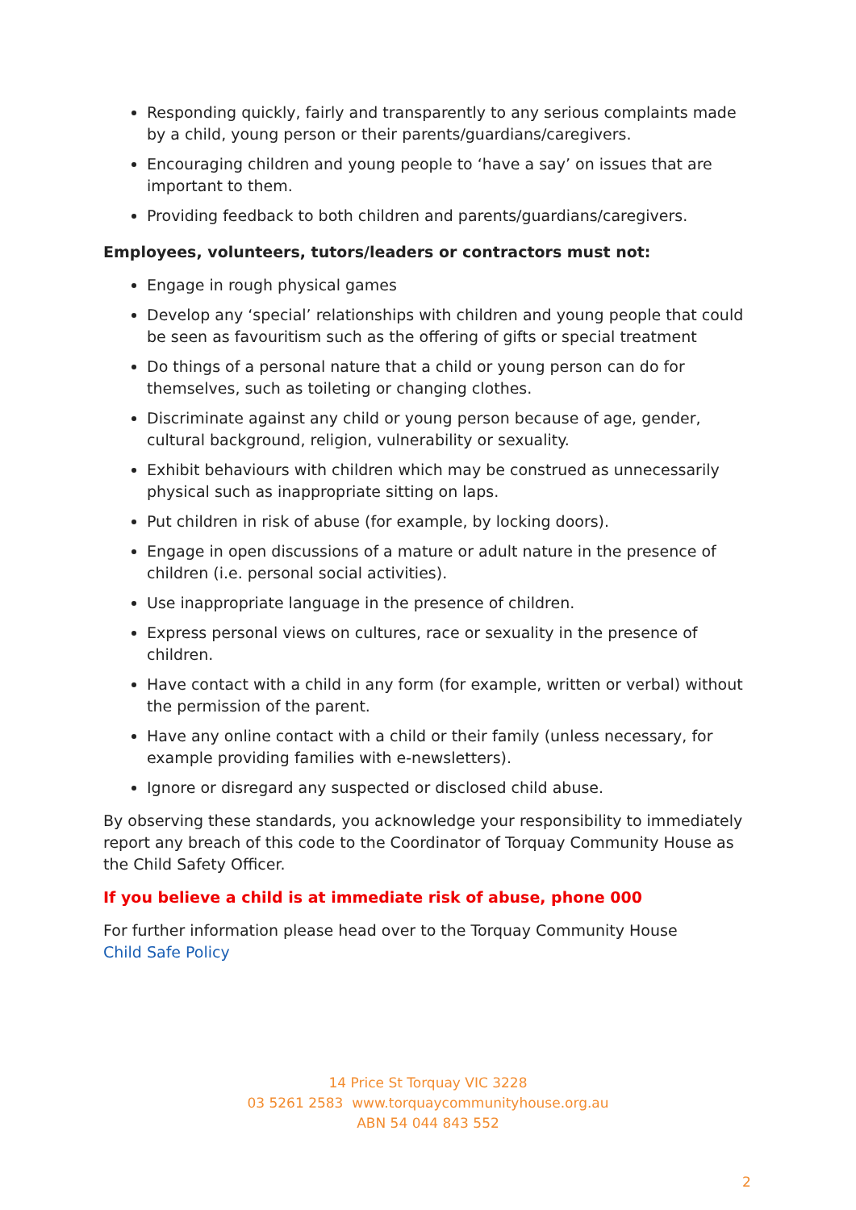Responding quickly, fairly and transparently to any serious complaints made by a child, young person or their parents/guardians/caregivers.
Encouraging children and young people to ‘have a say’ on issues that are important to them.
Providing feedback to both children and parents/guardians/caregivers.
Employees, volunteers, tutors/leaders or contractors must not:
Engage in rough physical games
Develop any ‘special’ relationships with children and young people that could be seen as favouritism such as the offering of gifts or special treatment
Do things of a personal nature that a child or young person can do for themselves, such as toileting or changing clothes.
Discriminate against any child or young person because of age, gender, cultural background, religion, vulnerability or sexuality.
Exhibit behaviours with children which may be construed as unnecessarily physical such as inappropriate sitting on laps.
Put children in risk of abuse (for example, by locking doors).
Engage in open discussions of a mature or adult nature in the presence of children (i.e. personal social activities).
Use inappropriate language in the presence of children.
Express personal views on cultures, race or sexuality in the presence of children.
Have contact with a child in any form (for example, written or verbal) without the permission of the parent.
Have any online contact with a child or their family (unless necessary, for example providing families with e-newsletters).
Ignore or disregard any suspected or disclosed child abuse.
By observing these standards, you acknowledge your responsibility to immediately report any breach of this code to the Coordinator of Torquay Community House as the Child Safety Officer.
If you believe a child is at immediate risk of abuse, phone 000
For further information please head over to the Torquay Community House
Child Safe Policy
14 Price St Torquay VIC 3228
03 5261 2583 www.torquaycommunityhouse.org.au
ABN 54 044 843 552
2